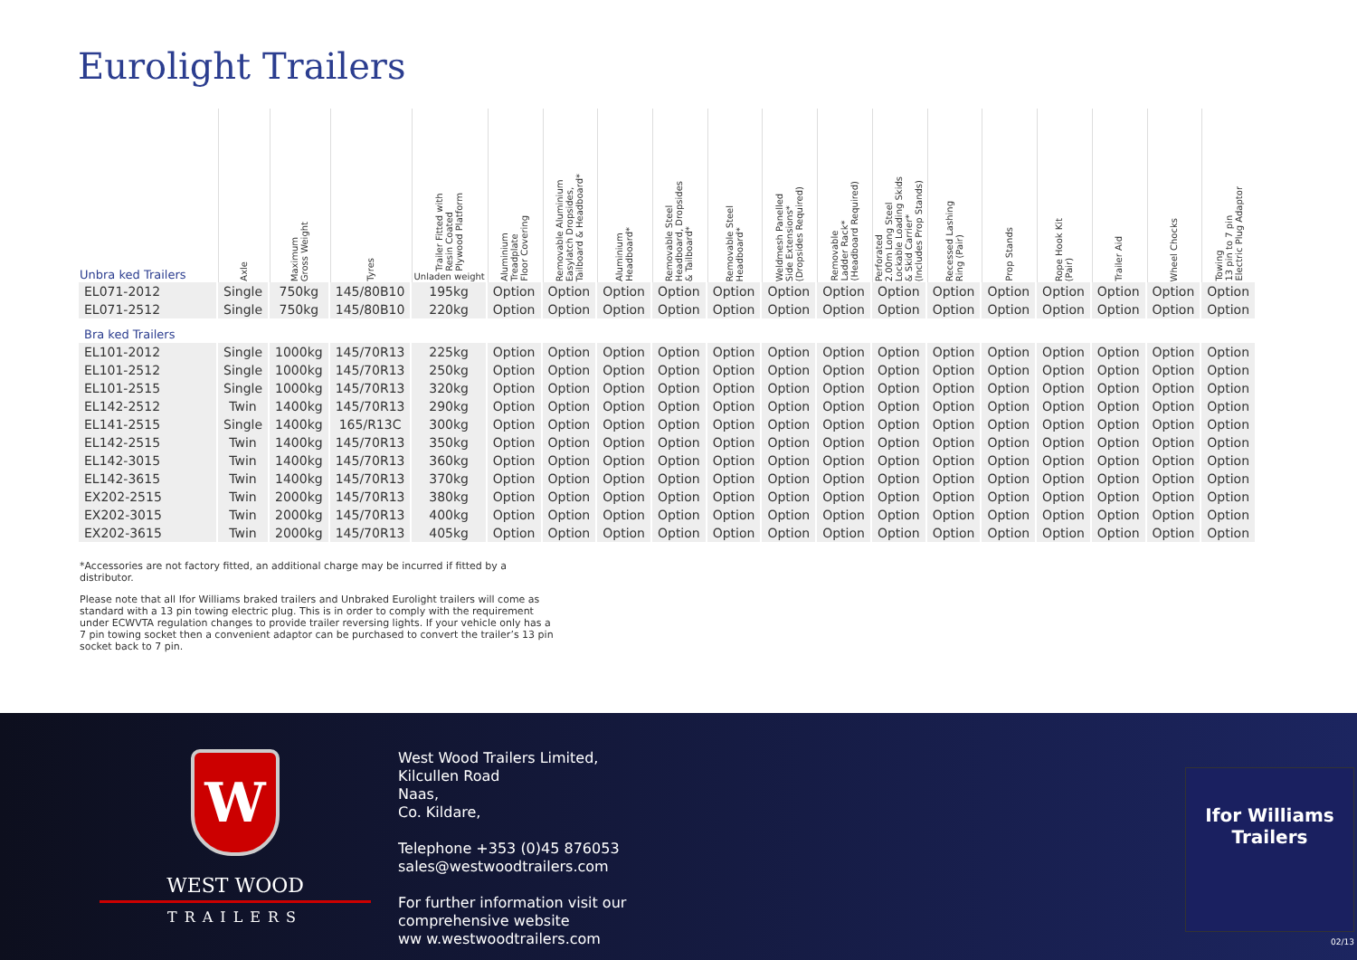Eurolight Trailers
| Unbra ked Trailers | Axle | Maximum Gross Weight | Tyres | Trailer Fitted with Resin Coated Plywood Platform Unladen weight | Aluminium Treadplate Floor Covering | Removable Aluminium Easylatch Dropsides, Tailboard & Headboard* | Aluminium Headboard* | Removable Steel Headboard, Dropsides & Tailboard* | Removable Steel Headboard* | Weldmesh Panelled Side Extensions* (Dropsides Required) | Removable Ladder Rack* (Headboard Required) | Perforated 2.00m Long Steel Lockable Loading Skids & Skid Carrier* (Includes Prop Stands) | Recessed Lashing Ring (Pair) | Prop Stands | Rope Hook Kit (Pair) | Trailer Aid | Wheel Chocks | Towing 13 pin to 7 pin Electric Plug Adaptor |
| --- | --- | --- | --- | --- | --- | --- | --- | --- | --- | --- | --- | --- | --- | --- | --- | --- | --- | --- |
| EL071-2012 | Single | 750kg | 145/80B10 | 195kg | Option | Option | Option | Option | Option | Option | Option | Option | Option | Option | Option | Option | Option | Option |
| EL071-2512 | Single | 750kg | 145/80B10 | 220kg | Option | Option | Option | Option | Option | Option | Option | Option | Option | Option | Option | Option | Option | Option |
| Bra ked Trailers | | | | | | | | | | | | | | | | | | |
| EL101-2012 | Single | 1000kg | 145/70R13 | 225kg | Option | Option | Option | Option | Option | Option | Option | Option | Option | Option | Option | Option | Option | Option |
| EL101-2512 | Single | 1000kg | 145/70R13 | 250kg | Option | Option | Option | Option | Option | Option | Option | Option | Option | Option | Option | Option | Option | Option |
| EL101-2515 | Single | 1000kg | 145/70R13 | 320kg | Option | Option | Option | Option | Option | Option | Option | Option | Option | Option | Option | Option | Option | Option |
| EL142-2512 | Twin | 1400kg | 145/70R13 | 290kg | Option | Option | Option | Option | Option | Option | Option | Option | Option | Option | Option | Option | Option | Option |
| EL141-2515 | Single | 1400kg | 165/R13C | 300kg | Option | Option | Option | Option | Option | Option | Option | Option | Option | Option | Option | Option | Option | Option |
| EL142-2515 | Twin | 1400kg | 145/70R13 | 350kg | Option | Option | Option | Option | Option | Option | Option | Option | Option | Option | Option | Option | Option | Option |
| EL142-3015 | Twin | 1400kg | 145/70R13 | 360kg | Option | Option | Option | Option | Option | Option | Option | Option | Option | Option | Option | Option | Option | Option |
| EL142-3615 | Twin | 1400kg | 145/70R13 | 370kg | Option | Option | Option | Option | Option | Option | Option | Option | Option | Option | Option | Option | Option | Option |
| EX202-2515 | Twin | 2000kg | 145/70R13 | 380kg | Option | Option | Option | Option | Option | Option | Option | Option | Option | Option | Option | Option | Option | Option |
| EX202-3015 | Twin | 2000kg | 145/70R13 | 400kg | Option | Option | Option | Option | Option | Option | Option | Option | Option | Option | Option | Option | Option | Option |
| EX202-3615 | Twin | 2000kg | 145/70R13 | 405kg | Option | Option | Option | Option | Option | Option | Option | Option | Option | Option | Option | Option | Option | Option |
*Accessories are not factory fitted, an additional charge may be incurred if fitted by a distributor.
Please note that all Ifor Williams braked trailers and Unbraked Eurolight trailers will come as standard with a 13 pin towing electric plug. This is in order to comply with the requirement under ECWVTA regulation changes to provide trailer reversing lights. If your vehicle only has a 7 pin towing socket then a convenient adaptor can be purchased to convert the trailer’s 13 pin socket back to 7 pin.
W
WEST WOOD
TRAILERS
West Wood Trailers Limited,
Kilcullen Road
Naas,
Co. Kildare,
Telephone +353 (0)45 876053
sales@westwoodtrailers.com
For further information visit our
comprehensive website
ww w.westwoodtrailers.com
Ifor Williams
Trailers
02/13